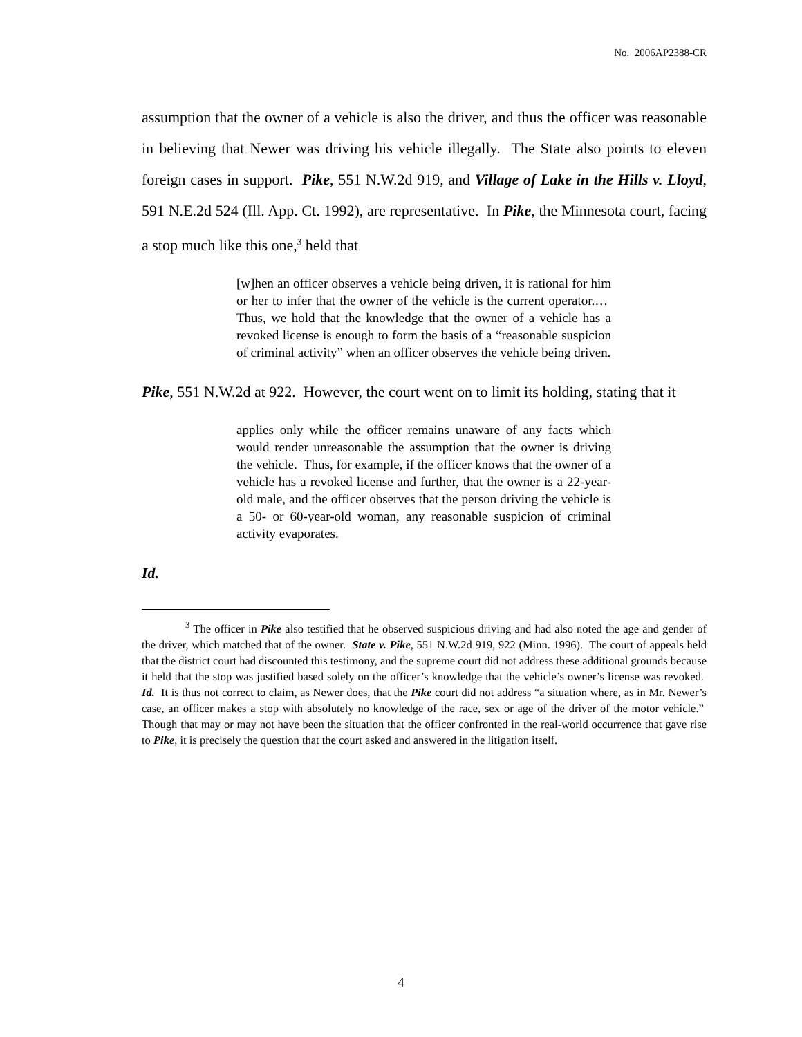No. 2006AP2388-CR
assumption that the owner of a vehicle is also the driver, and thus the officer was reasonable in believing that Newer was driving his vehicle illegally. The State also points to eleven foreign cases in support. Pike, 551 N.W.2d 919, and Village of Lake in the Hills v. Lloyd, 591 N.E.2d 524 (Ill. App. Ct. 1992), are representative. In Pike, the Minnesota court, facing a stop much like this one,<sup>3</sup> held that
[w]hen an officer observes a vehicle being driven, it is rational for him or her to infer that the owner of the vehicle is the current operator.… Thus, we hold that the knowledge that the owner of a vehicle has a revoked license is enough to form the basis of a “reasonable suspicion of criminal activity” when an officer observes the vehicle being driven.
Pike, 551 N.W.2d at 922. However, the court went on to limit its holding, stating that it
applies only while the officer remains unaware of any facts which would render unreasonable the assumption that the owner is driving the vehicle. Thus, for example, if the officer knows that the owner of a vehicle has a revoked license and further, that the owner is a 22-year-old male, and the officer observes that the person driving the vehicle is a 50- or 60-year-old woman, any reasonable suspicion of criminal activity evaporates.
Id.
<sup>3</sup> The officer in Pike also testified that he observed suspicious driving and had also noted the age and gender of the driver, which matched that of the owner. State v. Pike, 551 N.W.2d 919, 922 (Minn. 1996). The court of appeals held that the district court had discounted this testimony, and the supreme court did not address these additional grounds because it held that the stop was justified based solely on the officer’s knowledge that the vehicle’s owner’s license was revoked. Id. It is thus not correct to claim, as Newer does, that the Pike court did not address “a situation where, as in Mr. Newer’s case, an officer makes a stop with absolutely no knowledge of the race, sex or age of the driver of the motor vehicle.” Though that may or may not have been the situation that the officer confronted in the real-world occurrence that gave rise to Pike, it is precisely the question that the court asked and answered in the litigation itself.
4